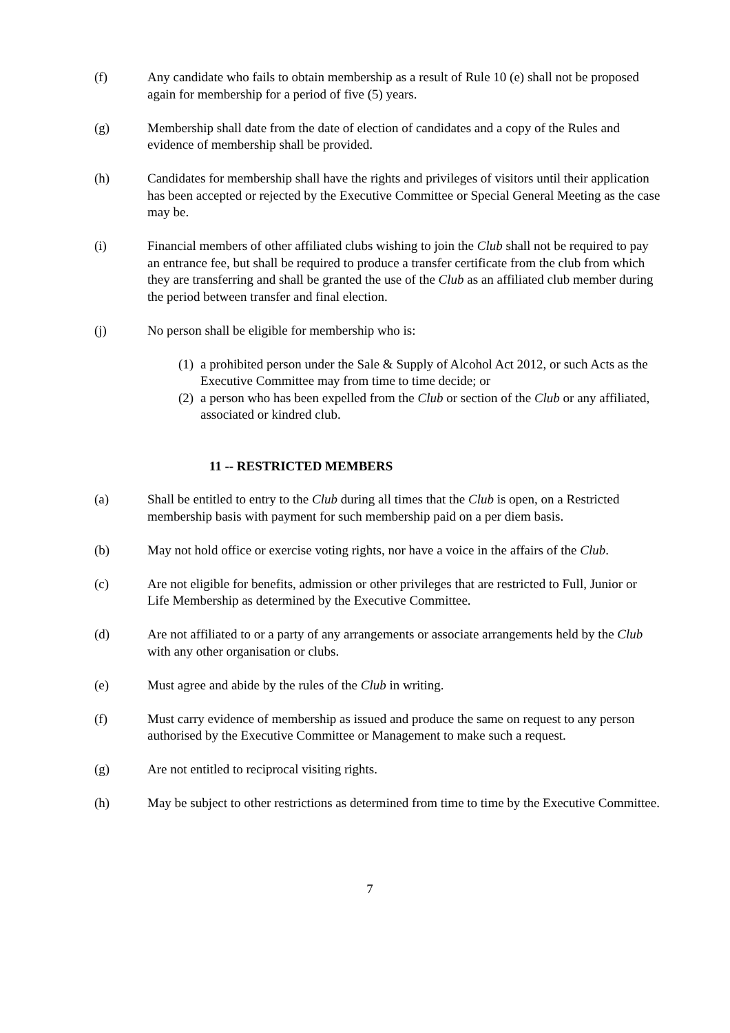(f) Any candidate who fails to obtain membership as a result of Rule 10 (e) shall not be proposed again for membership for a period of five (5) years.
(g) Membership shall date from the date of election of candidates and a copy of the Rules and evidence of membership shall be provided.
(h) Candidates for membership shall have the rights and privileges of visitors until their application has been accepted or rejected by the Executive Committee or Special General Meeting as the case may be.
(i) Financial members of other affiliated clubs wishing to join the Club shall not be required to pay an entrance fee, but shall be required to produce a transfer certificate from the club from which they are transferring and shall be granted the use of the Club as an affiliated club member during the period between transfer and final election.
(j) No person shall be eligible for membership who is:
(1) a prohibited person under the Sale & Supply of Alcohol Act 2012, or such Acts as the Executive Committee may from time to time decide; or
(2) a person who has been expelled from the Club or section of the Club or any affiliated, associated or kindred club.
11 -- RESTRICTED MEMBERS
(a) Shall be entitled to entry to the Club during all times that the Club is open, on a Restricted membership basis with payment for such membership paid on a per diem basis.
(b) May not hold office or exercise voting rights, nor have a voice in the affairs of the Club.
(c) Are not eligible for benefits, admission or other privileges that are restricted to Full, Junior or Life Membership as determined by the Executive Committee.
(d) Are not affiliated to or a party of any arrangements or associate arrangements held by the Club with any other organisation or clubs.
(e) Must agree and abide by the rules of the Club in writing.
(f) Must carry evidence of membership as issued and produce the same on request to any person authorised by the Executive Committee or Management to make such a request.
(g) Are not entitled to reciprocal visiting rights.
(h) May be subject to other restrictions as determined from time to time by the Executive Committee.
7